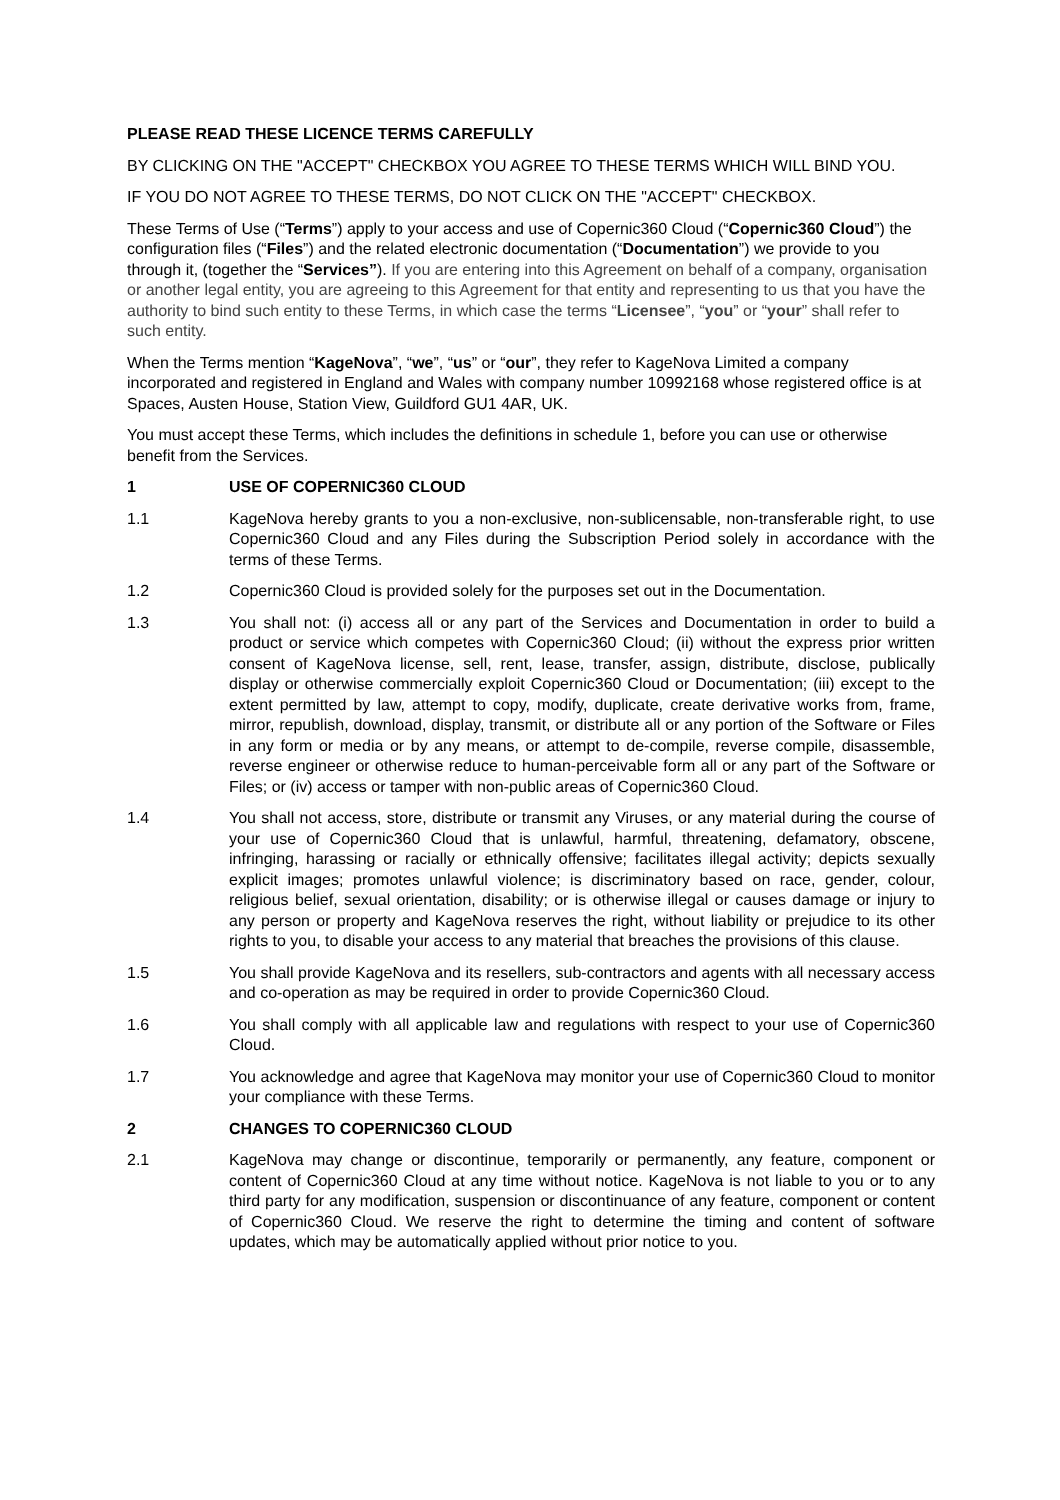PLEASE READ THESE LICENCE TERMS CAREFULLY
BY CLICKING ON THE "ACCEPT" CHECKBOX YOU AGREE TO THESE TERMS WHICH WILL BIND YOU.
IF YOU DO NOT AGREE TO THESE TERMS, DO NOT CLICK ON THE "ACCEPT" CHECKBOX.
These Terms of Use (“Terms”) apply to your access and use of Copernic360 Cloud (“Copernic360 Cloud”) the configuration files (“Files”) and the related electronic documentation (“Documentation”) we provide to you through it, (together the “Services”). If you are entering into this Agreement on behalf of a company, organisation or another legal entity, you are agreeing to this Agreement for that entity and representing to us that you have the authority to bind such entity to these Terms, in which case the terms “Licensee”, “you” or “your” shall refer to such entity.
When the Terms mention “KageNova”, “we”, “us” or “our”, they refer to KageNova Limited a company incorporated and registered in England and Wales with company number 10992168 whose registered office is at Spaces, Austen House, Station View, Guildford GU1 4AR, UK.
You must accept these Terms, which includes the definitions in schedule 1, before you can use or otherwise benefit from the Services.
1 USE OF COPERNIC360 CLOUD
1.1 KageNova hereby grants to you a non-exclusive, non-sublicensable, non-transferable right, to use Copernic360 Cloud and any Files during the Subscription Period solely in accordance with the terms of these Terms.
1.2 Copernic360 Cloud is provided solely for the purposes set out in the Documentation.
1.3 You shall not: (i) access all or any part of the Services and Documentation in order to build a product or service which competes with Copernic360 Cloud; (ii) without the express prior written consent of KageNova license, sell, rent, lease, transfer, assign, distribute, disclose, publically display or otherwise commercially exploit Copernic360 Cloud or Documentation; (iii) except to the extent permitted by law, attempt to copy, modify, duplicate, create derivative works from, frame, mirror, republish, download, display, transmit, or distribute all or any portion of the Software or Files in any form or media or by any means, or attempt to de-compile, reverse compile, disassemble, reverse engineer or otherwise reduce to human-perceivable form all or any part of the Software or Files; or (iv) access or tamper with non-public areas of Copernic360 Cloud.
1.4 You shall not access, store, distribute or transmit any Viruses, or any material during the course of your use of Copernic360 Cloud that is unlawful, harmful, threatening, defamatory, obscene, infringing, harassing or racially or ethnically offensive; facilitates illegal activity; depicts sexually explicit images; promotes unlawful violence; is discriminatory based on race, gender, colour, religious belief, sexual orientation, disability; or is otherwise illegal or causes damage or injury to any person or property and KageNova reserves the right, without liability or prejudice to its other rights to you, to disable your access to any material that breaches the provisions of this clause.
1.5 You shall provide KageNova and its resellers, sub-contractors and agents with all necessary access and co-operation as may be required in order to provide Copernic360 Cloud.
1.6 You shall comply with all applicable law and regulations with respect to your use of Copernic360 Cloud.
1.7 You acknowledge and agree that KageNova may monitor your use of Copernic360 Cloud to monitor your compliance with these Terms.
2 CHANGES TO COPERNIC360 CLOUD
2.1 KageNova may change or discontinue, temporarily or permanently, any feature, component or content of Copernic360 Cloud at any time without notice. KageNova is not liable to you or to any third party for any modification, suspension or discontinuance of any feature, component or content of Copernic360 Cloud. We reserve the right to determine the timing and content of software updates, which may be automatically applied without prior notice to you.